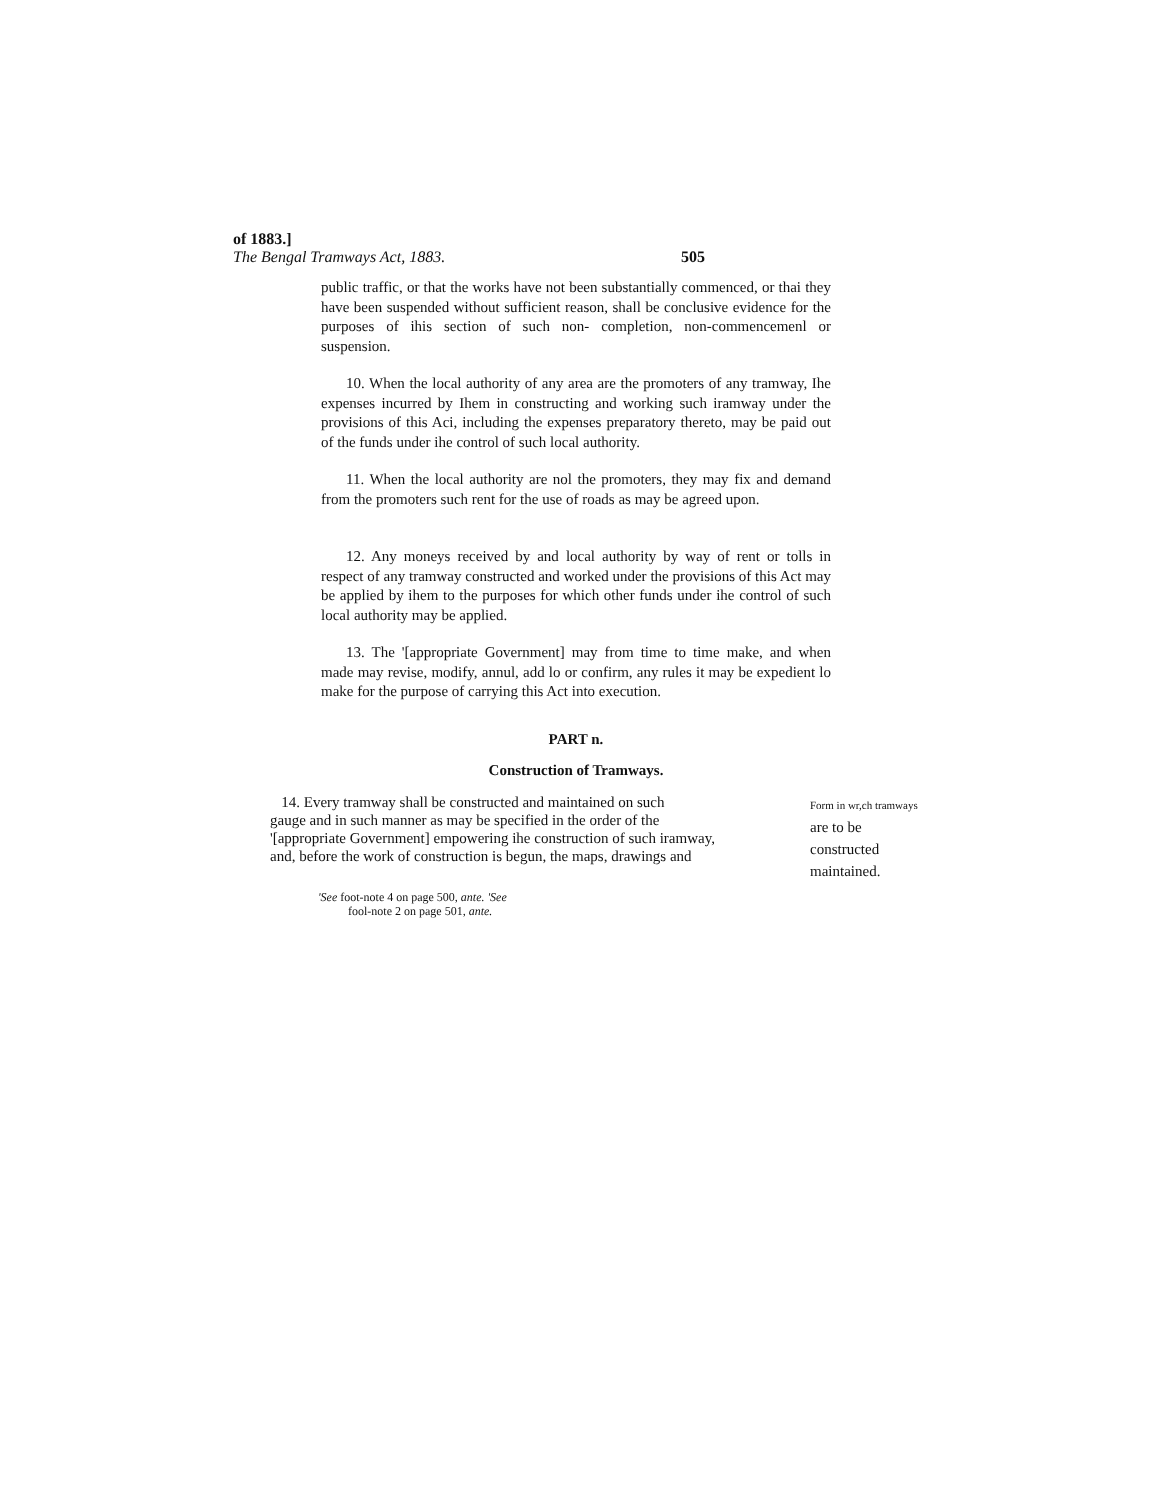of 1883.]
The Bengal Tramways Act, 1883. 505
public traffic, or that the works have not been substantially commenced, or thai they have been suspended without sufficient reason, shall be conclusive evidence for the purposes of ihis section of such non- completion, non-commencemenl or suspension.
10. When the local authority of any area are the promoters of any tramway, Ihe expenses incurred by Ihem in constructing and working such iramway under the provisions of this Aci, including the expenses preparatory thereto, may be paid out of the funds under ihe control of such local authority.
11. When the local authority are nol the promoters, they may fix and demand from the promoters such rent for the use of roads as may be agreed upon.
12. Any moneys received by and local authority by way of rent or tolls in respect of any tramway constructed and worked under the provisions of this Act may be applied by ihem to the purposes for which other funds under ihe control of such local authority may be applied.
13. The '[appropriate Government] may from time to time make, and when made may revise, modify, annul, add lo or confirm, any rules it may be expedient lo make for the purpose of carrying this Act into execution.
PART n.
Construction of Tramways.
14. Every tramway shall be constructed and maintained on such
gauge and in such manner as may be specified in the order of the
'[appropriate Government] empowering ihe construction of such iramway,
and, before the work of construction is begun, the maps, drawings and
Form in wr,ch tramways
are to be
constructed
maintained.
'See foot-note 4 on page 500, ante. 'See
fool-note 2 on page 501, ante.